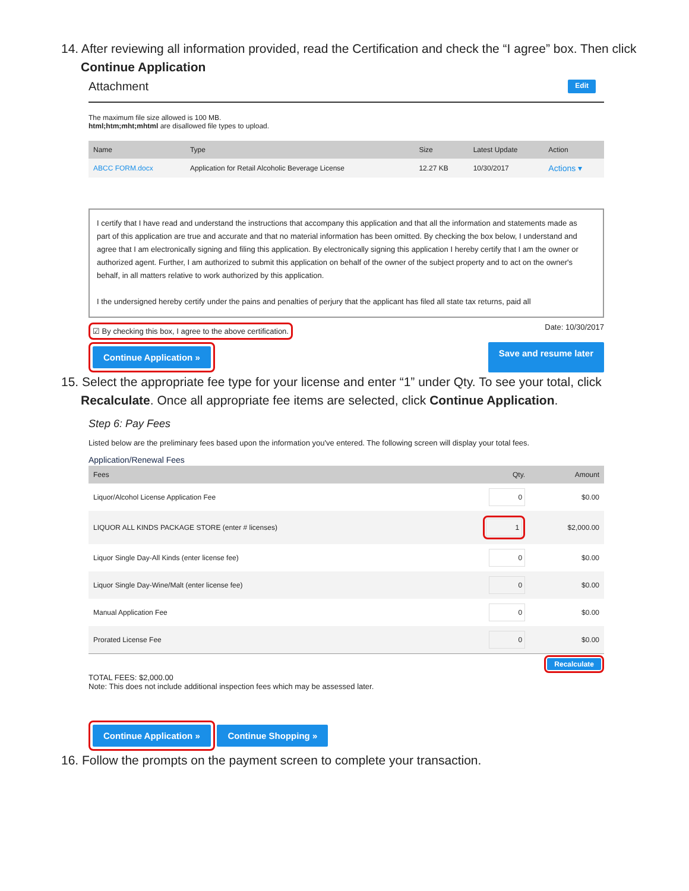14. After reviewing all information provided, read the Certification and check the “I agree” box. Then click
Continue Application
Attachment Edit
The maximum file size allowed is 100 MB.
html;htm;mht;mhtml are disallowed file types to upload.
| Name | Type | Size | Latest Update | Action |
| --- | --- | --- | --- | --- |
| ABCC FORM.docx | Application for Retail Alcoholic Beverage License | 12.27 KB | 10/30/2017 | Actions ▾ |
I certify that I have read and understand the instructions that accompany this application and that all the information and statements made as part of this application are true and accurate and that no material information has been omitted. By checking the box below, I understand and agree that I am electronically signing and filing this application. By electronically signing this application I hereby certify that I am the owner or authorized agent. Further, I am authorized to submit this application on behalf of the owner of the subject property and to act on the owner's behalf, in all matters relative to work authorized by this application.
I the undersigned hereby certify under the pains and penalties of perjury that the applicant has filed all state tax returns, paid all
☑ By checking this box, I agree to the above certification. Date: 10/30/2017
Continue Application » Save and resume later
15. Select the appropriate fee type for your license and enter “1” under Qty. To see your total, click
Recalculate. Once all appropriate fee items are selected, click Continue Application.
Step 6: Pay Fees
Listed below are the preliminary fees based upon the information you've entered. The following screen will display your total fees.
Application/Renewal Fees
| Fees | Qty. | Amount |
| --- | --- | --- |
| Liquor/Alcohol License Application Fee | 0 | $0.00 |
| LIQUOR ALL KINDS PACKAGE STORE (enter # licenses) | 1 | $2,000.00 |
| Liquor Single Day-All Kinds (enter license fee) | 0 | $0.00 |
| Liquor Single Day-Wine/Malt (enter license fee) | 0 | $0.00 |
| Manual Application Fee | 0 | $0.00 |
| Prorated License Fee | 0 | $0.00 |
Recalculate
TOTAL FEES: $2,000.00
Note: This does not include additional inspection fees which may be assessed later.
Continue Application » Continue Shopping »
16. Follow the prompts on the payment screen to complete your transaction.